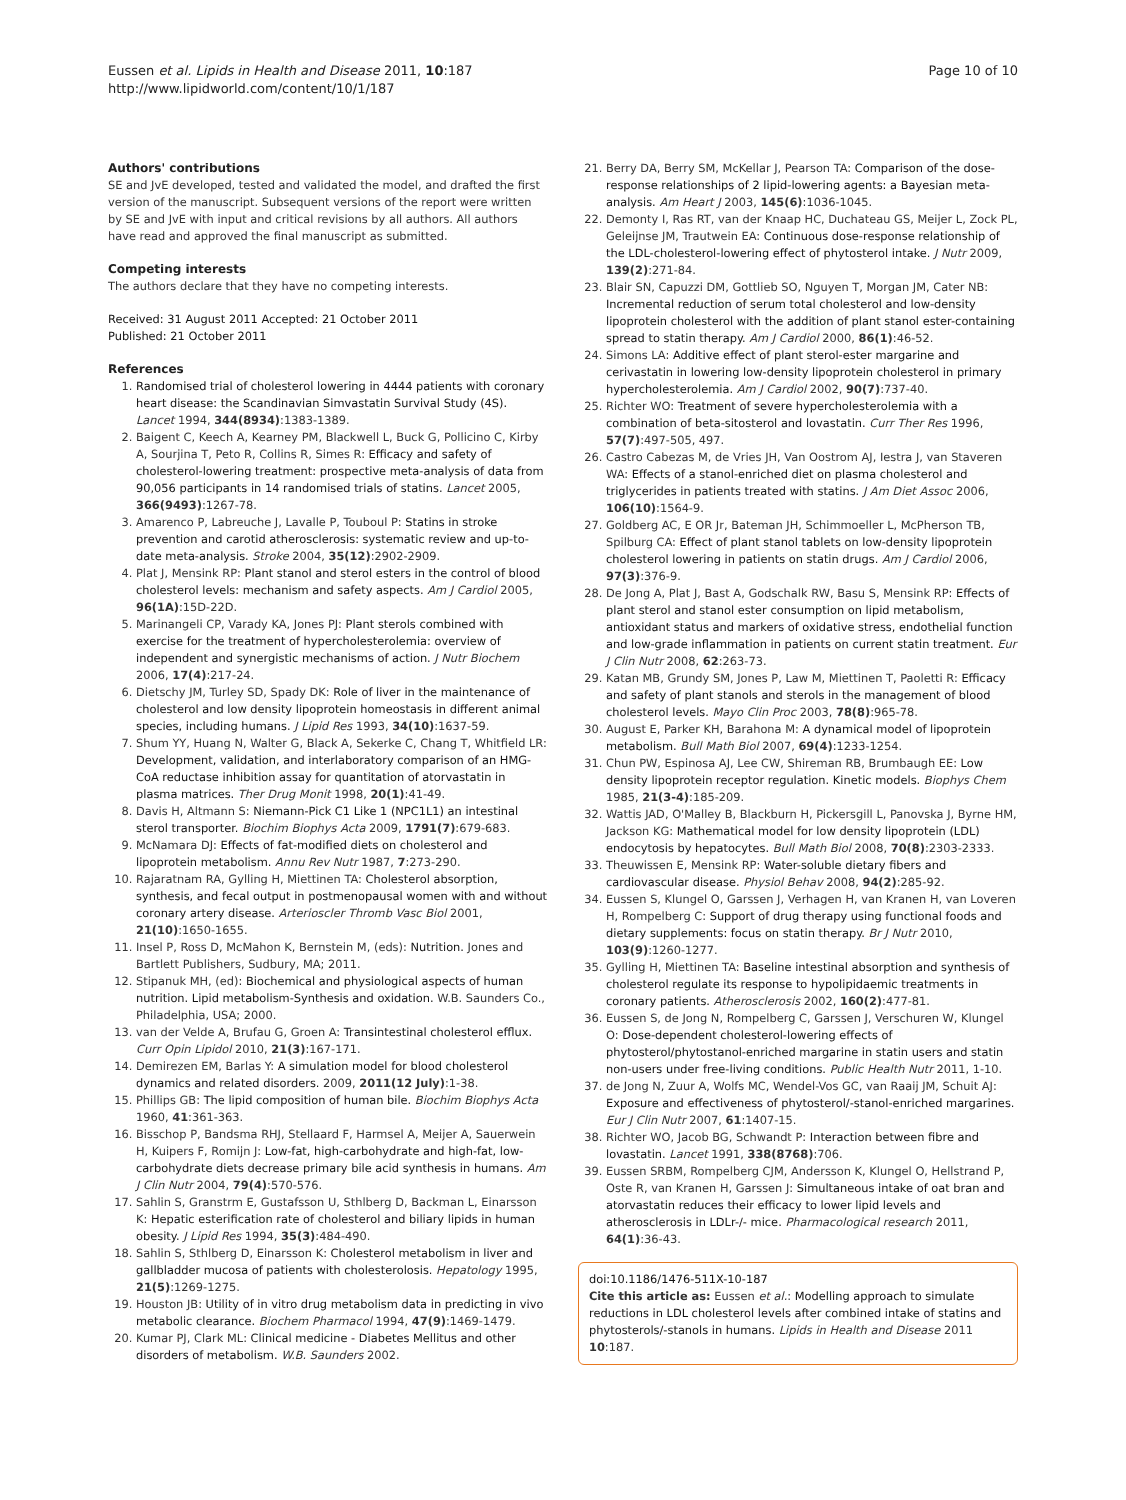Eussen et al. Lipids in Health and Disease 2011, 10:187
http://www.lipidworld.com/content/10/1/187
Page 10 of 10
Authors' contributions
SE and JvE developed, tested and validated the model, and drafted the first version of the manuscript. Subsequent versions of the report were written by SE and JvE with input and critical revisions by all authors. All authors have read and approved the final manuscript as submitted.
Competing interests
The authors declare that they have no competing interests.
Received: 31 August 2011 Accepted: 21 October 2011
Published: 21 October 2011
References
1. Randomised trial of cholesterol lowering in 4444 patients with coronary heart disease: the Scandinavian Simvastatin Survival Study (4S). Lancet 1994, 344(8934):1383-1389.
2. Baigent C, Keech A, Kearney PM, Blackwell L, Buck G, Pollicino C, Kirby A, Sourjina T, Peto R, Collins R, Simes R: Efficacy and safety of cholesterol-lowering treatment: prospective meta-analysis of data from 90,056 participants in 14 randomised trials of statins. Lancet 2005, 366(9493):1267-78.
3. Amarenco P, Labreuche J, Lavalle P, Touboul P: Statins in stroke prevention and carotid atherosclerosis: systematic review and up-to-date meta-analysis. Stroke 2004, 35(12):2902-2909.
4. Plat J, Mensink RP: Plant stanol and sterol esters in the control of blood cholesterol levels: mechanism and safety aspects. Am J Cardiol 2005, 96(1A):15D-22D.
5. Marinangeli CP, Varady KA, Jones PJ: Plant sterols combined with exercise for the treatment of hypercholesterolemia: overview of independent and synergistic mechanisms of action. J Nutr Biochem 2006, 17(4):217-24.
6. Dietschy JM, Turley SD, Spady DK: Role of liver in the maintenance of cholesterol and low density lipoprotein homeostasis in different animal species, including humans. J Lipid Res 1993, 34(10):1637-59.
7. Shum YY, Huang N, Walter G, Black A, Sekerke C, Chang T, Whitfield LR: Development, validation, and interlaboratory comparison of an HMG-CoA reductase inhibition assay for quantitation of atorvastatin in plasma matrices. Ther Drug Monit 1998, 20(1):41-49.
8. Davis H, Altmann S: Niemann-Pick C1 Like 1 (NPC1L1) an intestinal sterol transporter. Biochim Biophys Acta 2009, 1791(7):679-683.
9. McNamara DJ: Effects of fat-modified diets on cholesterol and lipoprotein metabolism. Annu Rev Nutr 1987, 7:273-290.
10. Rajaratnam RA, Gylling H, Miettinen TA: Cholesterol absorption, synthesis, and fecal output in postmenopausal women with and without coronary artery disease. Arterioscler Thromb Vasc Biol 2001, 21(10):1650-1655.
11. Insel P, Ross D, McMahon K, Bernstein M, (eds): Nutrition. Jones and Bartlett Publishers, Sudbury, MA; 2011.
12. Stipanuk MH, (ed): Biochemical and physiological aspects of human nutrition. Lipid metabolism-Synthesis and oxidation. W.B. Saunders Co., Philadelphia, USA; 2000.
13. van der Velde A, Brufau G, Groen A: Transintestinal cholesterol efflux. Curr Opin Lipidol 2010, 21(3):167-171.
14. Demirezen EM, Barlas Y: A simulation model for blood cholesterol dynamics and related disorders. 2009, 2011(12 July):1-38.
15. Phillips GB: The lipid composition of human bile. Biochim Biophys Acta 1960, 41:361-363.
16. Bisschop P, Bandsma RHJ, Stellaard F, Harmsel A, Meijer A, Sauerwein H, Kuipers F, Romijn J: Low-fat, high-carbohydrate and high-fat, low-carbohydrate diets decrease primary bile acid synthesis in humans. Am J Clin Nutr 2004, 79(4):570-576.
17. Sahlin S, Granstrm E, Gustafsson U, Sthlberg D, Backman L, Einarsson K: Hepatic esterification rate of cholesterol and biliary lipids in human obesity. J Lipid Res 1994, 35(3):484-490.
18. Sahlin S, Sthlberg D, Einarsson K: Cholesterol metabolism in liver and gallbladder mucosa of patients with cholesterolosis. Hepatology 1995, 21(5):1269-1275.
19. Houston JB: Utility of in vitro drug metabolism data in predicting in vivo metabolic clearance. Biochem Pharmacol 1994, 47(9):1469-1479.
20. Kumar PJ, Clark ML: Clinical medicine - Diabetes Mellitus and other disorders of metabolism. W.B. Saunders 2002.
21. Berry DA, Berry SM, McKellar J, Pearson TA: Comparison of the dose-response relationships of 2 lipid-lowering agents: a Bayesian meta-analysis. Am Heart J 2003, 145(6):1036-1045.
22. Demonty I, Ras RT, van der Knaap HC, Duchateau GS, Meijer L, Zock PL, Geleijnse JM, Trautwein EA: Continuous dose-response relationship of the LDL-cholesterol-lowering effect of phytosterol intake. J Nutr 2009, 139(2):271-84.
23. Blair SN, Capuzzi DM, Gottlieb SO, Nguyen T, Morgan JM, Cater NB: Incremental reduction of serum total cholesterol and low-density lipoprotein cholesterol with the addition of plant stanol ester-containing spread to statin therapy. Am J Cardiol 2000, 86(1):46-52.
24. Simons LA: Additive effect of plant sterol-ester margarine and cerivastatin in lowering low-density lipoprotein cholesterol in primary hypercholesterolemia. Am J Cardiol 2002, 90(7):737-40.
25. Richter WO: Treatment of severe hypercholesterolemia with a combination of beta-sitosterol and lovastatin. Curr Ther Res 1996, 57(7):497-505, 497.
26. Castro Cabezas M, de Vries JH, Van Oostrom AJ, Iestra J, van Staveren WA: Effects of a stanol-enriched diet on plasma cholesterol and triglycerides in patients treated with statins. J Am Diet Assoc 2006, 106(10):1564-9.
27. Goldberg AC, E OR Jr, Bateman JH, Schimmoeller L, McPherson TB, Spilburg CA: Effect of plant stanol tablets on low-density lipoprotein cholesterol lowering in patients on statin drugs. Am J Cardiol 2006, 97(3):376-9.
28. De Jong A, Plat J, Bast A, Godschalk RW, Basu S, Mensink RP: Effects of plant sterol and stanol ester consumption on lipid metabolism, antioxidant status and markers of oxidative stress, endothelial function and low-grade inflammation in patients on current statin treatment. Eur J Clin Nutr 2008, 62:263-73.
29. Katan MB, Grundy SM, Jones P, Law M, Miettinen T, Paoletti R: Efficacy and safety of plant stanols and sterols in the management of blood cholesterol levels. Mayo Clin Proc 2003, 78(8):965-78.
30. August E, Parker KH, Barahona M: A dynamical model of lipoprotein metabolism. Bull Math Biol 2007, 69(4):1233-1254.
31. Chun PW, Espinosa AJ, Lee CW, Shireman RB, Brumbaugh EE: Low density lipoprotein receptor regulation. Kinetic models. Biophys Chem 1985, 21(3-4):185-209.
32. Wattis JAD, O'Malley B, Blackburn H, Pickersgill L, Panovska J, Byrne HM, Jackson KG: Mathematical model for low density lipoprotein (LDL) endocytosis by hepatocytes. Bull Math Biol 2008, 70(8):2303-2333.
33. Theuwissen E, Mensink RP: Water-soluble dietary fibers and cardiovascular disease. Physiol Behav 2008, 94(2):285-92.
34. Eussen S, Klungel O, Garssen J, Verhagen H, van Kranen H, van Loveren H, Rompelberg C: Support of drug therapy using functional foods and dietary supplements: focus on statin therapy. Br J Nutr 2010, 103(9):1260-1277.
35. Gylling H, Miettinen TA: Baseline intestinal absorption and synthesis of cholesterol regulate its response to hypolipidaemic treatments in coronary patients. Atherosclerosis 2002, 160(2):477-81.
36. Eussen S, de Jong N, Rompelberg C, Garssen J, Verschuren W, Klungel O: Dose-dependent cholesterol-lowering effects of phytosterol/phytostanol-enriched margarine in statin users and statin non-users under free-living conditions. Public Health Nutr 2011, 1-10.
37. de Jong N, Zuur A, Wolfs MC, Wendel-Vos GC, van Raaij JM, Schuit AJ: Exposure and effectiveness of phytosterol/-stanol-enriched margarines. Eur J Clin Nutr 2007, 61:1407-15.
38. Richter WO, Jacob BG, Schwandt P: Interaction between fibre and lovastatin. Lancet 1991, 338(8768):706.
39. Eussen SRBM, Rompelberg CJM, Andersson K, Klungel O, Hellstrand P, Oste R, van Kranen H, Garssen J: Simultaneous intake of oat bran and atorvastatin reduces their efficacy to lower lipid levels and atherosclerosis in LDLr-/- mice. Pharmacological research 2011, 64(1):36-43.
doi:10.1186/1476-511X-10-187
Cite this article as: Eussen et al.: Modelling approach to simulate reductions in LDL cholesterol levels after combined intake of statins and phytosterols/-stanols in humans. Lipids in Health and Disease 2011 10:187.